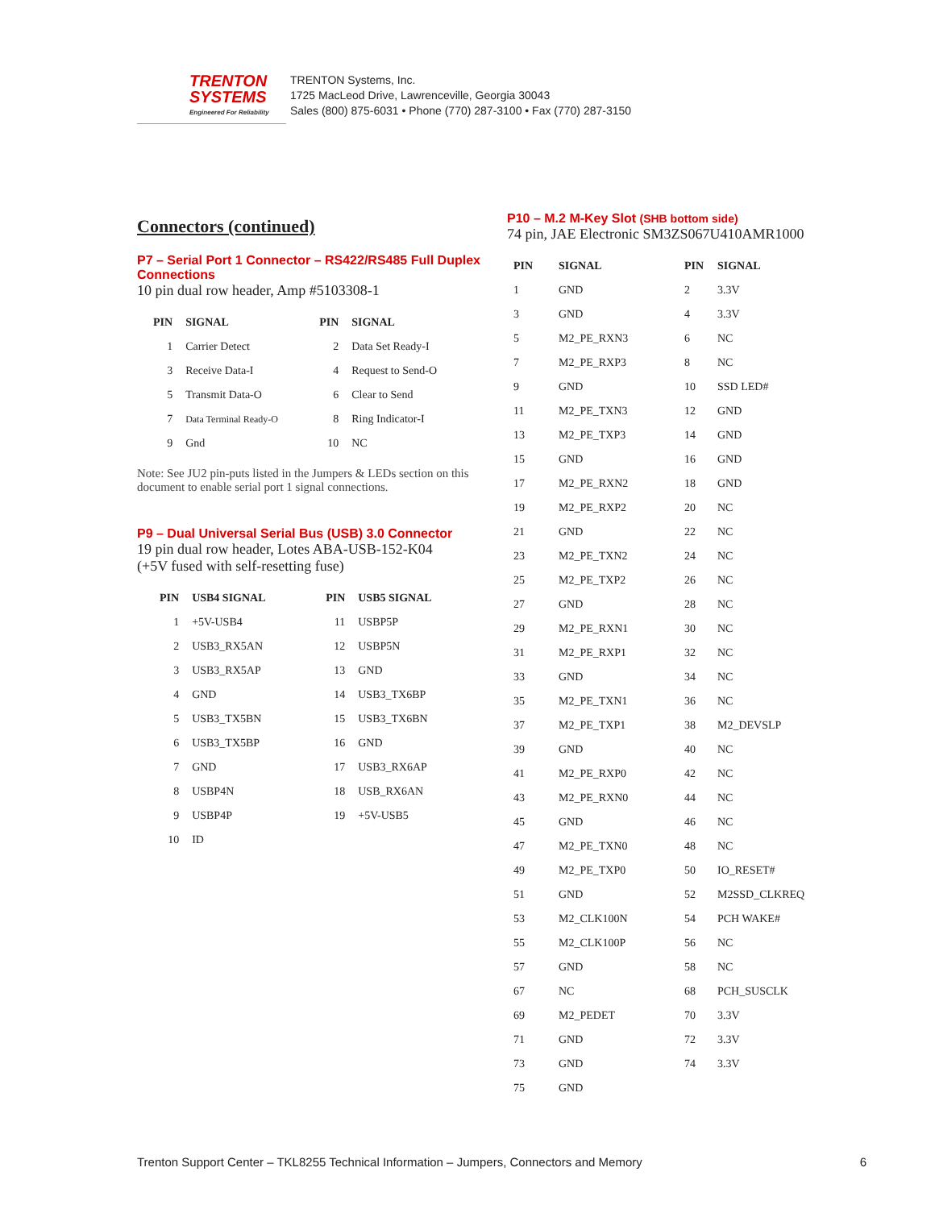TRENTON
SYSTEMS
Engineered For Reliability
TRENTON Systems, Inc.
1725 MacLeod Drive, Lawrenceville, Georgia 30043
Sales (800) 875-6031 • Phone (770) 287-3100 • Fax (770) 287-3150
Connectors (continued)
P7 – Serial Port 1 Connector – RS422/RS485 Full Duplex Connections
10 pin dual row header, Amp #5103308-1
| PIN | SIGNAL | PIN | SIGNAL |
| --- | --- | --- | --- |
| 1 | Carrier Detect | 2 | Data Set Ready-I |
| 3 | Receive Data-I | 4 | Request to Send-O |
| 5 | Transmit Data-O | 6 | Clear to Send |
| 7 | Data Terminal Ready-O | 8 | Ring Indicator-I |
| 9 | Gnd | 10 | NC |
Note: See JU2 pin-puts listed in the Jumpers & LEDs section on this document to enable serial port 1 signal connections.
P9 – Dual Universal Serial Bus (USB) 3.0 Connector
19 pin dual row header, Lotes ABA-USB-152-K04
(+5V fused with self-resetting fuse)
| PIN | USB4 SIGNAL | PIN | USB5 SIGNAL |
| --- | --- | --- | --- |
| 1 | +5V-USB4 | 11 | USBP5P |
| 2 | USB3_RX5AN | 12 | USBP5N |
| 3 | USB3_RX5AP | 13 | GND |
| 4 | GND | 14 | USB3_TX6BP |
| 5 | USB3_TX5BN | 15 | USB3_TX6BN |
| 6 | USB3_TX5BP | 16 | GND |
| 7 | GND | 17 | USB3_RX6AP |
| 8 | USBP4N | 18 | USB_RX6AN |
| 9 | USBP4P | 19 | +5V-USB5 |
| 10 | ID | | |
P10 – M.2 M-Key Slot (SHB bottom side)
74 pin, JAE Electronic SM3ZS067U410AMR1000
| PIN | SIGNAL | PIN | SIGNAL |
| --- | --- | --- | --- |
| 1 | GND | 2 | 3.3V |
| 3 | GND | 4 | 3.3V |
| 5 | M2_PE_RXN3 | 6 | NC |
| 7 | M2_PE_RXP3 | 8 | NC |
| 9 | GND | 10 | SSD LED# |
| 11 | M2_PE_TXN3 | 12 | GND |
| 13 | M2_PE_TXP3 | 14 | GND |
| 15 | GND | 16 | GND |
| 17 | M2_PE_RXN2 | 18 | GND |
| 19 | M2_PE_RXP2 | 20 | NC |
| 21 | GND | 22 | NC |
| 23 | M2_PE_TXN2 | 24 | NC |
| 25 | M2_PE_TXP2 | 26 | NC |
| 27 | GND | 28 | NC |
| 29 | M2_PE_RXN1 | 30 | NC |
| 31 | M2_PE_RXP1 | 32 | NC |
| 33 | GND | 34 | NC |
| 35 | M2_PE_TXN1 | 36 | NC |
| 37 | M2_PE_TXP1 | 38 | M2_DEVSLP |
| 39 | GND | 40 | NC |
| 41 | M2_PE_RXP0 | 42 | NC |
| 43 | M2_PE_RXN0 | 44 | NC |
| 45 | GND | 46 | NC |
| 47 | M2_PE_TXN0 | 48 | NC |
| 49 | M2_PE_TXP0 | 50 | IO_RESET# |
| 51 | GND | 52 | M2SSD_CLKREQ |
| 53 | M2_CLK100N | 54 | PCH WAKE# |
| 55 | M2_CLK100P | 56 | NC |
| 57 | GND | 58 | NC |
| 67 | NC | 68 | PCH_SUSCLK |
| 69 | M2_PEDET | 70 | 3.3V |
| 71 | GND | 72 | 3.3V |
| 73 | GND | 74 | 3.3V |
| 75 | GND | | |
Trenton Support Center – TKL8255 Technical Information – Jumpers, Connectors and Memory 6